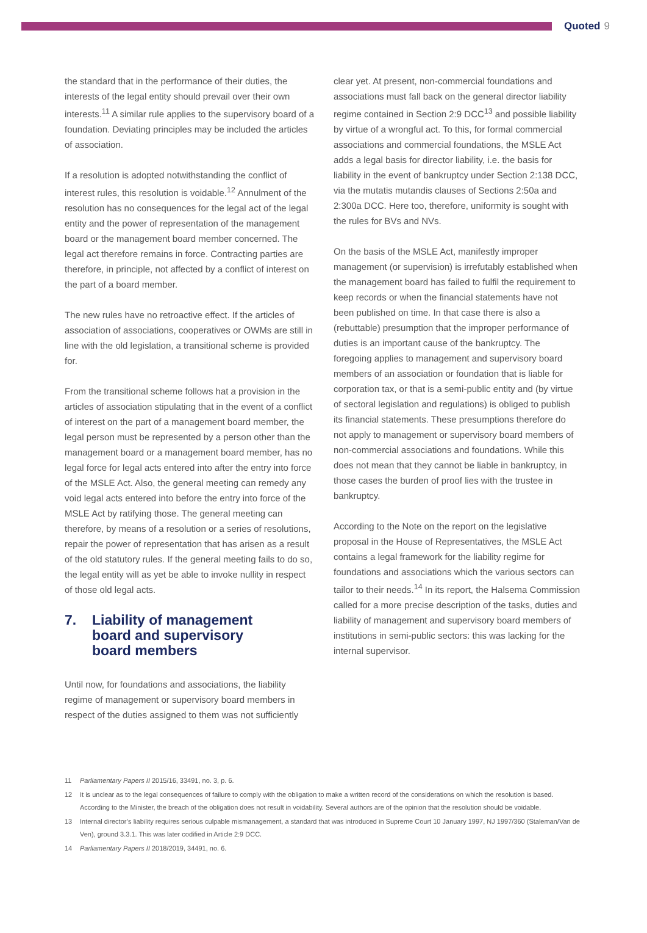Quoted 9
the standard that in the performance of their duties, the interests of the legal entity should prevail over their own interests.<sup>11</sup> A similar rule applies to the supervisory board of a foundation. Deviating principles may be included the articles of association.
If a resolution is adopted notwithstanding the conflict of interest rules, this resolution is voidable.<sup>12</sup> Annulment of the resolution has no consequences for the legal act of the legal entity and the power of representation of the management board or the management board member concerned. The legal act therefore remains in force. Contracting parties are therefore, in principle, not affected by a conflict of interest on the part of a board member.
The new rules have no retroactive effect. If the articles of association of associations, cooperatives or OWMs are still in line with the old legislation, a transitional scheme is provided for.
From the transitional scheme follows hat a provision in the articles of association stipulating that in the event of a conflict of interest on the part of a management board member, the legal person must be represented by a person other than the management board or a management board member, has no legal force for legal acts entered into after the entry into force of the MSLE Act. Also, the general meeting can remedy any void legal acts entered into before the entry into force of the MSLE Act by ratifying those. The general meeting can therefore, by means of a resolution or a series of resolutions, repair the power of representation that has arisen as a result of the old statutory rules. If the general meeting fails to do so, the legal entity will as yet be able to invoke nullity in respect of those old legal acts.
7. Liability of management
board and supervisory
board members
Until now, for foundations and associations, the liability regime of management or supervisory board members in respect of the duties assigned to them was not sufficiently
clear yet. At present, non-commercial foundations and associations must fall back on the general director liability regime contained in Section 2:9 DCC<sup>13</sup> and possible liability by virtue of a wrongful act. To this, for formal commercial associations and commercial foundations, the MSLE Act adds a legal basis for director liability, i.e. the basis for liability in the event of bankruptcy under Section 2:138 DCC, via the mutatis mutandis clauses of Sections 2:50a and 2:300a DCC. Here too, therefore, uniformity is sought with the rules for BVs and NVs.
On the basis of the MSLE Act, manifestly improper management (or supervision) is irrefutably established when the management board has failed to fulfil the requirement to keep records or when the financial statements have not been published on time. In that case there is also a (rebuttable) presumption that the improper performance of duties is an important cause of the bankruptcy. The foregoing applies to management and supervisory board members of an association or foundation that is liable for corporation tax, or that is a semi-public entity and (by virtue of sectoral legislation and regulations) is obliged to publish its financial statements. These presumptions therefore do not apply to management or supervisory board members of non-commercial associations and foundations. While this does not mean that they cannot be liable in bankruptcy, in those cases the burden of proof lies with the trustee in bankruptcy.
According to the Note on the report on the legislative proposal in the House of Representatives, the MSLE Act contains a legal framework for the liability regime for foundations and associations which the various sectors can tailor to their needs.<sup>14</sup> In its report, the Halsema Commission called for a more precise description of the tasks, duties and liability of management and supervisory board members of institutions in semi-public sectors: this was lacking for the internal supervisor.
11 Parliamentary Papers II 2015/16, 33491, no. 3, p. 6.
12 It is unclear as to the legal consequences of failure to comply with the obligation to make a written record of the considerations on which the resolution is based. According to the Minister, the breach of the obligation does not result in voidability. Several authors are of the opinion that the resolution should be voidable.
13 Internal director’s liability requires serious culpable mismanagement, a standard that was introduced in Supreme Court 10 January 1997, NJ 1997/360 (Staleman/Van de Ven), ground 3.3.1. This was later codified in Article 2:9 DCC.
14 Parliamentary Papers II 2018/2019, 34491, no. 6.